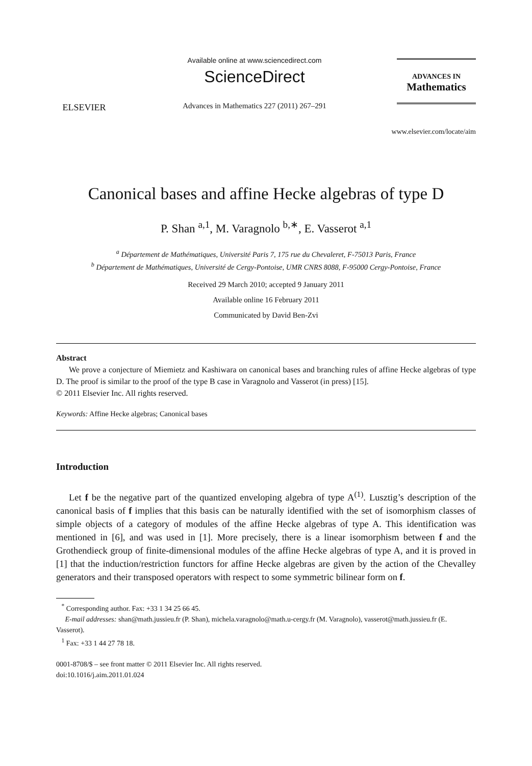ELSEVIER
Available online at www.sciencedirect.com
ScienceDirect
Advances in Mathematics 227 (2011) 267–291
ADVANCES IN
Mathematics
www.elsevier.com/locate/aim
Canonical bases and affine Hecke algebras of type D
P. Shan <sup>a,1</sup>, M. Varagnolo <sup>b,∗</sup>, E. Vasserot <sup>a,1</sup>
<sup>a</sup> Département de Mathématiques, Université Paris 7, 175 rue du Chevaleret, F-75013 Paris, France
<sup>b</sup> Département de Mathématiques, Université de Cergy-Pontoise, UMR CNRS 8088, F-95000 Cergy-Pontoise, France
Received 29 March 2010; accepted 9 January 2011
Available online 16 February 2011
Communicated by David Ben-Zvi
Abstract
We prove a conjecture of Miemietz and Kashiwara on canonical bases and branching rules of affine Hecke algebras of type D. The proof is similar to the proof of the type B case in Varagnolo and Vasserot (in press) [15].
© 2011 Elsevier Inc. All rights reserved.
Keywords: Affine Hecke algebras; Canonical bases
Introduction
Let f be the negative part of the quantized enveloping algebra of type A<sup>(1)</sup>. Lusztig’s description of the canonical basis of f implies that this basis can be naturally identified with the set of isomorphism classes of simple objects of a category of modules of the affine Hecke algebras of type A. This identification was mentioned in [6], and was used in [1]. More precisely, there is a linear isomorphism between f and the Grothendieck group of finite-dimensional modules of the affine Hecke algebras of type A, and it is proved in [1] that the induction/restriction functors for affine Hecke algebras are given by the action of the Chevalley generators and their transposed operators with respect to some symmetric bilinear form on f.
<sup>*</sup> Corresponding author. Fax: +33 1 34 25 66 45.
E-mail addresses: shan@math.jussieu.fr (P. Shan), michela.varagnolo@math.u-cergy.fr (M. Varagnolo), vasserot@math.jussieu.fr (E. Vasserot).
<sup>1</sup> Fax: +33 1 44 27 78 18.
0001-8708/$ – see front matter © 2011 Elsevier Inc. All rights reserved.
doi:10.1016/j.aim.2011.01.024